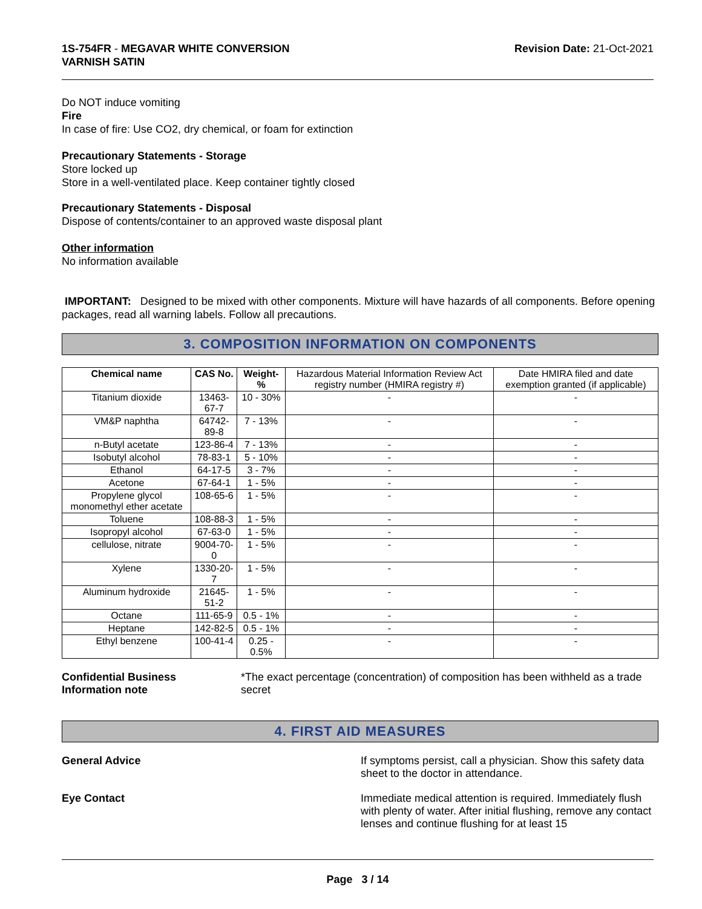1S-754FR - MEGAVAR WHITE CONVERSION
VARNISH SATIN
Revision Date: 21-Oct-2021
Do NOT induce vomiting
Fire
In case of fire: Use CO2, dry chemical, or foam for extinction
Precautionary Statements - Storage
Store locked up
Store in a well-ventilated place. Keep container tightly closed
Precautionary Statements - Disposal
Dispose of contents/container to an approved waste disposal plant
Other information
No information available
IMPORTANT: Designed to be mixed with other components. Mixture will have hazards of all components. Before opening packages, read all warning labels. Follow all precautions.
3. COMPOSITION INFORMATION ON COMPONENTS
| Chemical name | CAS No. | Weight-% | Hazardous Material Information Review Act registry number (HMIRA registry #) | Date HMIRA filed and date exemption granted (if applicable) |
| --- | --- | --- | --- | --- |
| Titanium dioxide | 13463-67-7 | 10 - 30% | - | - |
| VM&P naphtha | 64742-89-8 | 7 - 13% | - | - |
| n-Butyl acetate | 123-86-4 | 7 - 13% | - | - |
| Isobutyl alcohol | 78-83-1 | 5 - 10% | - | - |
| Ethanol | 64-17-5 | 3 - 7% | - | - |
| Acetone | 67-64-1 | 1 - 5% | - | - |
| Propylene glycol monomethyl ether acetate | 108-65-6 | 1 - 5% | - | - |
| Toluene | 108-88-3 | 1 - 5% | - | - |
| Isopropyl alcohol | 67-63-0 | 1 - 5% | - | - |
| cellulose, nitrate | 9004-70-0 | 1 - 5% | - | - |
| Xylene | 1330-20-7 | 1 - 5% | - | - |
| Aluminum hydroxide | 21645-51-2 | 1 - 5% | - | - |
| Octane | 111-65-9 | 0.5 - 1% | - | - |
| Heptane | 142-82-5 | 0.5 - 1% | - | - |
| Ethyl benzene | 100-41-4 | 0.25 - 0.5% | - | - |
Confidential Business
Information note
*The exact percentage (concentration) of composition has been withheld as a trade secret
4. FIRST AID MEASURES
General Advice If symptoms persist, call a physician. Show this safety data sheet to the doctor in attendance.
Eye Contact Immediate medical attention is required. Immediately flush with plenty of water. After initial flushing, remove any contact lenses and continue flushing for at least 15
Page 3 / 14